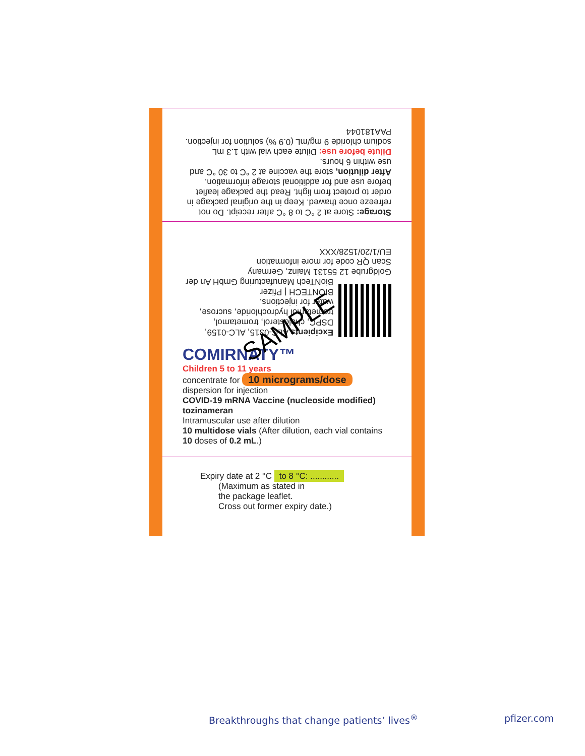Storage: Store at 2 °C to 8 °C after receipt. Do not refreeze once thawed. Keep in the original package in order to protect from light. Read the package leaflet before use and for additional storage information.
After dilution, store the vaccine at 2 °C to 30 °C and use within 6 hours.
Dilute before use: Dilute each vial with 1.3 mL sodium chloride 9 mg/mL (0.9 %) solution for injection.
PAA181044
Excipients ALC-0315, ALC-0159, DSPC, cholesterol, trometamol, trometamol hydrochloride, sucrose, water for injections.
BIONTECH | Pfizer
BioNTech Manufacturing GmbH An der Goldgrube 12 55131 Mainz, Germany
Scan QR code for more information EU/1/20/1528/XXX
COMIRNATY™
Children 5 to 11 years
concentrate for 10 micrograms/dose
dispersion for injection
COVID-19 mRNA Vaccine (nucleoside modified)
tozinameran
Intramuscular use after dilution
10 multidose vials (After dilution, each vial contains 10 doses of 0.2 mL.)
Expiry date at 2 °C to 8 °C: ............
(Maximum as stated in
the package leaflet.
Cross out former expiry date.)
SAMPLE
Breakthroughs that change patients’ lives<sup>®</sup>
pfizer.com